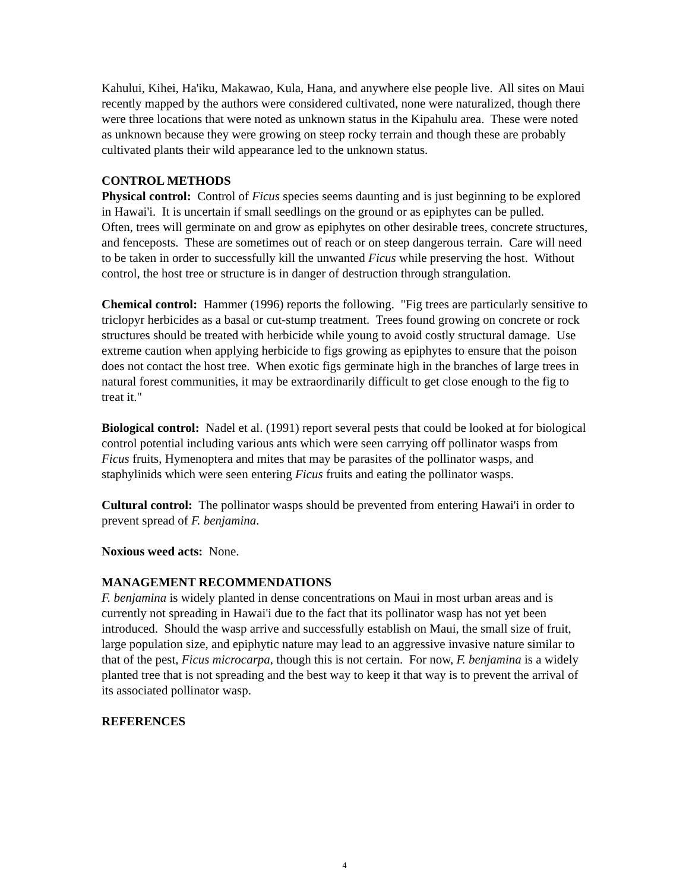Kahului, Kihei, Ha'iku, Makawao, Kula, Hana, and anywhere else people live. All sites on Maui recently mapped by the authors were considered cultivated, none were naturalized, though there were three locations that were noted as unknown status in the Kipahulu area. These were noted as unknown because they were growing on steep rocky terrain and though these are probably cultivated plants their wild appearance led to the unknown status.
CONTROL METHODS
Physical control: Control of Ficus species seems daunting and is just beginning to be explored in Hawai'i. It is uncertain if small seedlings on the ground or as epiphytes can be pulled. Often, trees will germinate on and grow as epiphytes on other desirable trees, concrete structures, and fenceposts. These are sometimes out of reach or on steep dangerous terrain. Care will need to be taken in order to successfully kill the unwanted Ficus while preserving the host. Without control, the host tree or structure is in danger of destruction through strangulation.
Chemical control: Hammer (1996) reports the following. "Fig trees are particularly sensitive to triclopyr herbicides as a basal or cut-stump treatment. Trees found growing on concrete or rock structures should be treated with herbicide while young to avoid costly structural damage. Use extreme caution when applying herbicide to figs growing as epiphytes to ensure that the poison does not contact the host tree. When exotic figs germinate high in the branches of large trees in natural forest communities, it may be extraordinarily difficult to get close enough to the fig to treat it."
Biological control: Nadel et al. (1991) report several pests that could be looked at for biological control potential including various ants which were seen carrying off pollinator wasps from Ficus fruits, Hymenoptera and mites that may be parasites of the pollinator wasps, and staphylinids which were seen entering Ficus fruits and eating the pollinator wasps.
Cultural control: The pollinator wasps should be prevented from entering Hawai'i in order to prevent spread of F. benjamina.
Noxious weed acts: None.
MANAGEMENT RECOMMENDATIONS
F. benjamina is widely planted in dense concentrations on Maui in most urban areas and is currently not spreading in Hawai'i due to the fact that its pollinator wasp has not yet been introduced. Should the wasp arrive and successfully establish on Maui, the small size of fruit, large population size, and epiphytic nature may lead to an aggressive invasive nature similar to that of the pest, Ficus microcarpa, though this is not certain. For now, F. benjamina is a widely planted tree that is not spreading and the best way to keep it that way is to prevent the arrival of its associated pollinator wasp.
REFERENCES
4